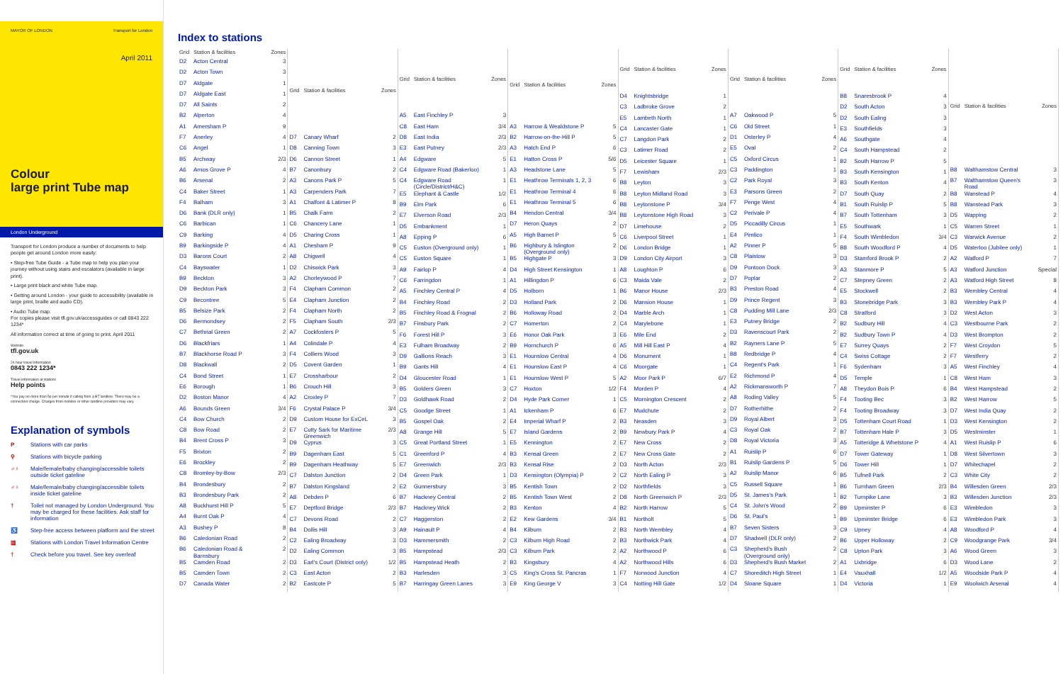MAYOR OF LONDON Transport for London
April 2011
Colour
large print Tube map
London Underground
Transport for London produce a number of documents to help people get around London more easily:
• Step-free Tube Guide - a Tube map to help you plan your journey without using stairs and escalators (available in large print).
• Large print black and white Tube map.
• Getting around London - your guide to accessibility (available in large print, braille and audio CD).
• Audio Tube map.
For copies please visit tfl.gov.uk/accessguides or call 0843 222 1234*
All information correct at time of going to print. April 2011
Website
tfl.gov.uk
24 hour travel information
0843 222 1234*
Travel information at stations
Help points
*You pay no more than 5p per minute if calling from a BT landline. There may be a connection charge. Charges from mobiles or other landline providers may vary.
Explanation of symbols
P Stations with car parks
⚲ Stations with bicycle parking
♂♀ Male/female/baby changing/accessible toilets outside ticket gateline
♂♀ Male/female/baby changing/accessible toilets inside ticket gateline
† Toilet not managed by London Underground. You may be charged for these facilities. Ask staff for information
♿ Step-free access between platform and the street
▥ Stations with London Travel Information Centre
† Check before you travel. See key overleaf
Index to stations
| Grid | Station & facilities | Zones |
| --- | --- | --- |
| D2 | Acton Central | 3 |
| D2 | Acton Town | 3 |
| D7 | Aldgate | 1 |
| D7 | Aldgate East | 1 |
| D7 | All Saints | 2 |
| B2 | Alperton | 4 |
| A1 | Amersham P | 9 |
| F7 | Anerley | 4 |
| C6 | Angel | 1 |
| B5 | Archway | 2/3 |
| A6 | Arnos Grove P | 4 |
| B6 | Arsenal | 2 |
| C4 | Baker Street | 1 |
| F4 | Balham | 3 |
| D6 | Bank (DLR only) | 1 |
| C6 | Barbican | 1 |
| C9 | Barking | 4 |
| B9 | Barkingside P | 4 |
| D3 | Barons Court | 2 |
| C4 | Bayswater | 1 |
| B9 | Beckton | 3 |
| D9 | Beckton Park | 3 |
| C9 | Becontree | 5 |
| B5 | Belsize Park | 2 |
| D6 | Bermondsey | 2 |
| C7 | Bethnal Green | 2 |
| D6 | Blackfriars | 1 |
| B7 | Blackhorse Road P | 3 |
| D8 | Blackwall | 2 |
| C4 | Bond Street | 1 |
| E6 | Borough | 1 |
| D2 | Boston Manor | 4 |
| A6 | Bounds Green | 3/4 |
| C4 | Bow Church | 2 |
| C8 | Bow Road | 2 |
| B4 | Brent Cross P | 3 |
| F5 | Brixton | 2 |
| E6 | Brockley | 2 |
| C8 | Bromley-by-Bow | 2/3 |
| B4 | Brondesbury | 2 |
| B3 | Brondesbury Park | 2 |
| A8 | Buckhurst Hill P | 5 |
| A4 | Burnt Oak P | 4 |
| A3 | Bushey P | 8 |
| B6 | Caledonian Road | 2 |
| B6 | Caledonian Road & Barnsbury | 2 |
| B5 | Camden Road | 2 |
| B5 | Camden Town | 2 |
| D7 | Canada Water | 2 |
| Grid | Station & facilities | Zones |
| --- | --- | --- |
| D7 | Canary Wharf | 2 |
| D8 | Canning Town | 3 |
| D6 | Cannon Street | 1 |
| B7 | Canonbury | 2 |
| A3 | Canons Park P | 5 |
| A3 | Carpenders Park | 7 |
| A1 | Chalfont & Latimer P | 8 |
| B5 | Chalk Farm | 2 |
| C6 | Chancery Lane | 1 |
| D5 | Charing Cross | 1 |
| A1 | Chesham P | 9 |
| A8 | Chigwell | 4 |
| D2 | Chiswick Park | 3 |
| A2 | Chorleywood P | 7 |
| F4 | Clapham Common | 2 |
| E4 | Clapham Junction | 2 |
| F4 | Clapham North | 2 |
| F5 | Clapham South | 2/3 |
| A7 | Cockfosters P | 5 |
| A4 | Colindale P | 4 |
| F4 | Colliers Wood | 3 |
| D5 | Covent Garden | 1 |
| E7 | Crossharbour | 2 |
| B6 | Crouch Hill | 3 |
| A2 | Croxley P | 7 |
| F6 | Crystal Palace P | 3/4 |
| D9 | Custom House for ExCeL | 3 |
| E7 | Cutty Sark for Maritime Greenwich | 2/3 |
| D9 | Cyprus | 3 |
| B9 | Dagenham East | 5 |
| B9 | Dagenham Heathway | 5 |
| C7 | Dalston Junction | 2 |
| B7 | Dalston Kingsland | 2 |
| A8 | Debden P | 6 |
| E7 | Deptford Bridge | 2/3 |
| C7 | Devons Road | 2 |
| B4 | Dollis Hill | 3 |
| C2 | Ealing Broadway | 3 |
| D2 | Ealing Common | 3 |
| D3 | Earl's Court (District only) | 1/2 |
| C3 | East Acton | 2 |
| B2 | Eastcote P | 5 |
| Grid | Station & facilities | Zones |
| --- | --- | --- |
| A5 | East Finchley P | 3 |
| C8 | East Ham | 3/4 |
| D8 | East India | 2/3 |
| E3 | East Putney | 2/3 |
| A4 | Edgware | 5 |
| C4 | Edgware Road (Bakerloo) | 1 |
| C4 | Edgware Road (Circle/District/H&C) | 1 |
| E5 | Elephant & Castle | 1/2 |
| B9 | Elm Park | 6 |
| E7 | Elverson Road | 2/3 |
| D5 | Embankment | 1 |
| A8 | Epping P | 6 |
| C5 | Euston (Overground only) | 1 |
| C5 | Euston Square | 1 |
| A9 | Fairlop P | 4 |
| C6 | Farringdon | 1 |
| A5 | Finchley Central P | 4 |
| B4 | Finchley Road | 2 |
| B5 | Finchley Road & Frognal | 2 |
| B7 | Finsbury Park | 2 |
| F6 | Forest Hill P | 3 |
| E3 | Fulham Broadway | 2 |
| D9 | Gallions Reach | 3 |
| B9 | Gants Hill | 4 |
| D4 | Gloucester Road | 1 |
| B5 | Golders Green | 3 |
| D3 | Goldhawk Road | 2 |
| C5 | Goodge Street | 1 |
| B5 | Gospel Oak | 2 |
| A8 | Grange Hill | 5 |
| C5 | Great Portland Street | 1 |
| C1 | Greenford P | 4 |
| E7 | Greenwich | 2/3 |
| D4 | Green Park | 1 |
| E2 | Gunnersbury | 3 |
| B7 | Hackney Central | 2 |
| B7 | Hackney Wick | 2 |
| C7 | Haggerston | 2 |
| A9 | Hainault P | 4 |
| D3 | Hammersmith | 2 |
| B5 | Hampstead | 2/3 |
| B5 | Hampstead Heath | 2 |
| B3 | Harlesden | 3 |
| B7 | Harringay Green Lanes | 3 |
| Grid | Station & facilities | Zones |
| --- | --- | --- |
| A3 | Harrow & Wealdstone P | 5 |
| B2 | Harrow-on-the-Hill P | 5 |
| A3 | Hatch End P | 6 |
| E1 | Hatton Cross P | 5/6 |
| A3 | Headstone Lane | 5 |
| E1 | Heathrow Terminals 1, 2, 3 | 6 |
| E1 | Heathrow Terminal 4 | 6 |
| E1 | Heathrow Terminal 5 | 6 |
| B4 | Hendon Central | 3/4 |
| D7 | Heron Quays | 2 |
| A5 | High Barnet P | 5 |
| B6 | Highbury & Islington (Overground only) | 2 |
| B5 | Highgate P | 3 |
| D4 | High Street Kensington | 1 |
| A1 | Hillingdon P | 6 |
| D5 | Holborn | 1 |
| D3 | Holland Park | 2 |
| B6 | Holloway Road | 2 |
| C7 | Homerton | 2 |
| E6 | Honor Oak Park | 3 |
| B9 | Hornchurch P | 6 |
| E1 | Hounslow Central | 4 |
| E1 | Hounslow East P | 4 |
| E1 | Hounslow West P | 5 |
| C7 | Hoxton | 1/2 |
| D4 | Hyde Park Corner | 1 |
| A1 | Ickenham P | 6 |
| E4 | Imperial Wharf P | 2 |
| E7 | Island Gardens | 2 |
| E5 | Kennington | 2 |
| B3 | Kensal Green | 2 |
| B3 | Kensal Rise | 2 |
| D3 | Kensington (Olympia) P | 2 |
| B5 | Kentish Town | 2 |
| B5 | Kentish Town West | 2 |
| B3 | Kenton | 4 |
| E2 | Kew Gardens | 3/4 |
| B4 | Kilburn | 2 |
| C3 | Kilburn High Road | 2 |
| C3 | Kilburn Park | 2 |
| B3 | Kingsbury | 4 |
| C5 | King's Cross St. Pancras | 1 |
| E9 | King George V | 3 |
| Grid | Station & facilities | Zones |
| --- | --- | --- |
| D4 | Knightsbridge | 1 |
| C3 | Ladbroke Grove | 2 |
| E5 | Lambeth North | 1 |
| C4 | Lancaster Gate | 1 |
| C7 | Langdon Park | 2 |
| C3 | Latimer Road | 2 |
| D5 | Leicester Square | 1 |
| F7 | Lewisham | 2/3 |
| B8 | Leyton | 3 |
| B8 | Leyton Midland Road | 3 |
| B8 | Leytonstone P | 3/4 |
| B8 | Leytonstone High Road | 3 |
| D7 | Limehouse | 2 |
| C6 | Liverpool Street | 1 |
| D6 | London Bridge | 1 |
| D9 | London City Airport | 3 |
| A8 | Loughton P | 6 |
| C3 | Maida Vale | 2 |
| B6 | Manor House | 2/3 |
| D6 | Mansion House | 1 |
| D4 | Marble Arch | 1 |
| C4 | Marylebone | 1 |
| E6 | Mile End | 2 |
| A5 | Mill Hill East P | 4 |
| D6 | Monument | 1 |
| C6 | Moorgate | 1 |
| A2 | Moor Park P | 6/7 |
| F4 | Morden P | 4 |
| C5 | Mornington Crescent | 2 |
| E7 | Mudchute | 2 |
| B3 | Neasden | 3 |
| B9 | Newbury Park P | 4 |
| E7 | New Cross | 2 |
| E7 | New Cross Gate | 2 |
| D3 | North Acton | 2/3 |
| C2 | North Ealing P | 3 |
| D2 | Northfields | 3 |
| D8 | North Greenwich P | 2/3 |
| B2 | North Harrow | 5 |
| B1 | Northolt | 5 |
| B3 | North Wembley | 4 |
| B3 | Northwick Park | 4 |
| A2 | Northwood P | 6 |
| A2 | Northwood Hills | 6 |
| F7 | Norwood Junction | 4 |
| C4 | Notting Hill Gate | 1/2 |
| Grid | Station & facilities | Zones |
| --- | --- | --- |
| A7 | Oakwood P | 5 |
| C6 | Old Street | 1 |
| D1 | Osterley P | 4 |
| E5 | Oval | 2 |
| C5 | Oxford Circus | 1 |
| C3 | Paddington | 1 |
| C2 | Park Royal | 3 |
| E3 | Parsons Green | 2 |
| F7 | Penge West | 4 |
| C2 | Perivale P | 4 |
| D5 | Piccadilly Circus | 1 |
| E4 | Pimlico | 1 |
| A2 | Pinner P | 5 |
| C8 | Plaistow | 3 |
| D9 | Pontoon Dock | 3 |
| D7 | Poplar | 2 |
| B3 | Preston Road | 4 |
| D9 | Prince Regent | 3 |
| C8 | Pudding Mill Lane | 2/3 |
| E3 | Putney Bridge | 2 |
| D3 | Ravenscourt Park | 2 |
| B2 | Rayners Lane P | 5 |
| B8 | Redbridge P | 4 |
| C4 | Regent's Park | 1 |
| E2 | Richmond P | 4 |
| A2 | Rickmansworth P | 7 |
| A8 | Roding Valley | 5 |
| D7 | Rotherhithe | 2 |
| D9 | Royal Albert | 3 |
| C3 | Royal Oak | 2 |
| D8 | Royal Victoria | 3 |
| A1 | Ruislip P | 6 |
| B1 | Ruislip Gardens P | 5 |
| A2 | Ruislip Manor | 6 |
| C5 | Russell Square | 1 |
| D5 | St. James's Park | 1 |
| C4 | St. John's Wood | 2 |
| D6 | St. Paul's | 1 |
| B7 | Seven Sisters | 3 |
| D7 | Shadwell (DLR only) | 2 |
| C3 | Shepherd's Bush (Overground only) | 2 |
| D3 | Shepherd's Bush Market | 2 |
| C7 | Shoreditch High Street | 1 |
| D4 | Sloane Square | 1 |
| Grid | Station & facilities | Zones |
| --- | --- | --- |
| B8 | Snaresbrook P | 4 |
| D2 | South Acton | 3 |
| D2 | South Ealing | 3 |
| E3 | Southfields | 3 |
| A6 | Southgate | 4 |
| C4 | South Hampstead | 2 |
| B2 | South Harrow P | 5 |
| B3 | South Kensington | 1 |
| B3 | South Kenton | 4 |
| D7 | South Quay | 2 |
| B1 | South Ruislip P | 5 |
| B7 | South Tottenham | 3 |
| E5 | Southwark | 1 |
| F4 | South Wimbledon | 3/4 |
| B8 | South Woodford P | 4 |
| D3 | Stamford Brook P | 2 |
| A3 | Stanmore P | 5 |
| C7 | Stepney Green | 2 |
| E5 | Stockwell | 2 |
| B3 | Stonebridge Park | 3 |
| C8 | Stratford | 3 |
| B2 | Sudbury Hill | 4 |
| B2 | Sudbury Town P | 4 |
| E7 | Surrey Quays | 2 |
| C4 | Swiss Cottage | 2 |
| F6 | Sydenham | 3 |
| D5 | Temple | 1 |
| A8 | Theydon Bois P | 6 |
| F4 | Tooting Bec | 3 |
| F4 | Tooting Broadway | 3 |
| D5 | Tottenham Court Road | 1 |
| B7 | Tottenham Hale P | 3 |
| A5 | Totteridge & Whetstone P | 4 |
| D7 | Tower Gateway | 1 |
| D6 | Tower Hill | 1 |
| B5 | Tufnell Park | 2 |
| B6 | Turnham Green | 2/3 |
| B2 | Turnpike Lane | 3 |
| B9 | Upminster P | 6 |
| B9 | Upminster Bridge | 6 |
| C9 | Upney | 4 |
| B6 | Upper Holloway | 2 |
| C8 | Upton Park | 3 |
| A1 | Uxbridge | 6 |
| E4 | Vauxhall | 1/2 |
| D4 | Victoria | 1 |
| Grid | Station & facilities | Zones |
| --- | --- | --- |
| B8 | Walthamstow Central | 3 |
| B7 | Walthamstow Queen's Road | 3 |
| B8 | Wanstead P | 4 |
| B8 | Wanstead Park | 3 |
| D5 | Wapping | 2 |
| C5 | Warren Street | 1 |
| C3 | Warwick Avenue | 2 |
| D5 | Waterloo (Jubilee only) | 1 |
| A2 | Watford P | 7 |
| A3 | Watford Junction | Special |
| A3 | Watford High Street | 8 |
| B3 | Wembley Central | 4 |
| B3 | Wembley Park P | 4 |
| D2 | West Acton | 3 |
| C3 | Westbourne Park | 2 |
| D3 | West Brompton | 2 |
| F7 | West Croydon | 5 |
| F7 | Westferry | 2 |
| A5 | West Finchley | 4 |
| C8 | West Ham | 3 |
| B4 | West Hampstead | 2 |
| B2 | West Harrow | 5 |
| D7 | West India Quay | 2 |
| D3 | West Kensington | 2 |
| D5 | Westminster | 1 |
| A1 | West Ruislip P | 6 |
| D8 | West Silvertown | 3 |
| D7 | Whitechapel | 2 |
| C3 | White City | 2 |
| B4 | Willesden Green | 2/3 |
| B3 | Willesden Junction | 2/3 |
| E3 | Wimbledon | 3 |
| E3 | Wimbledon Park | 3 |
| A8 | Woodford P | 4 |
| C9 | Woodgrange Park | 3/4 |
| A6 | Wood Green | 3 |
| D3 | Wood Lane | 2 |
| A5 | Woodside Park P | 4 |
| E9 | Woolwich Arsenal | 4 |